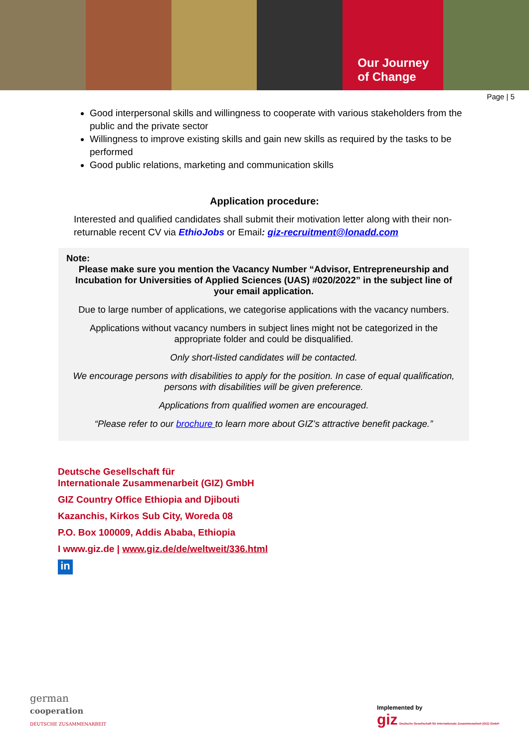Our Journey
of Change
Page | 5
Good interpersonal skills and willingness to cooperate with various stakeholders from the public and the private sector
Willingness to improve existing skills and gain new skills as required by the tasks to be performed
Good public relations, marketing and communication skills
Application procedure:
Interested and qualified candidates shall submit their motivation letter along with their non-returnable recent CV via EthioJobs or Email: giz-recruitment@lonadd.com
Note:
Please make sure you mention the Vacancy Number “Advisor, Entrepreneurship and Incubation for Universities of Applied Sciences (UAS) #020/2022” in the subject line of your email application.
Due to large number of applications, we categorise applications with the vacancy numbers.
Applications without vacancy numbers in subject lines might not be categorized in the appropriate folder and could be disqualified.
Only short-listed candidates will be contacted.
We encourage persons with disabilities to apply for the position. In case of equal qualification, persons with disabilities will be given preference.
Applications from qualified women are encouraged.
“Please refer to our brochure to learn more about GIZ’s attractive benefit package.”
Deutsche Gesellschaft für
Internationale Zusammenarbeit (GIZ) GmbH
GIZ Country Office Ethiopia and Djibouti
Kazanchis, Kirkos Sub City, Woreda 08
P.O. Box 100009, Addis Ababa, Ethiopia
I www.giz.de | www.giz.de/de/weltweit/336.html
in
german
cooperation
DEUTSCHE ZUSAMMENARBEIT
Implemented by
giz Deutsche Gesellschaft für Internationale Zusammenarbeit (GIZ) GmbH